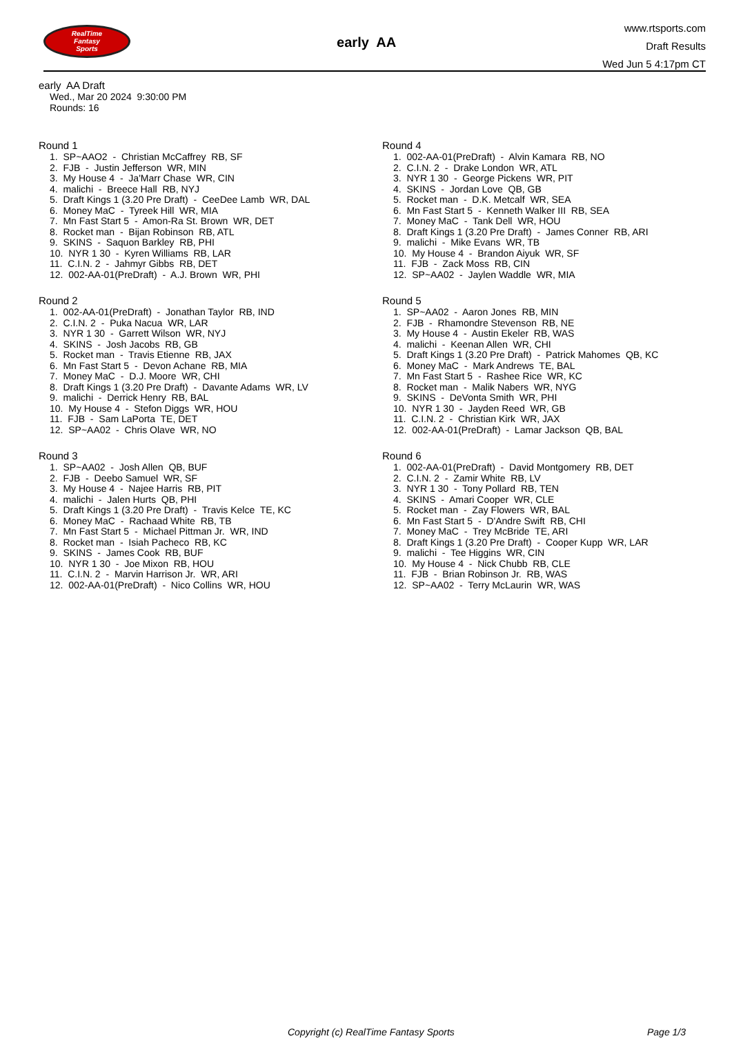RealTime
Fantasy
Sports
early AA
www.rtsports.com
Draft Results
Wed Jun 5 4:17pm CT
early AA Draft
Wed., Mar 20 2024 9:30:00 PM
Rounds: 16
Round 1
1. SP~AAO2 - Christian McCaffrey RB, SF 2. FJB - Justin Jefferson WR, MIN 3. My House 4 - Ja'Marr Chase WR, CIN 4. malichi - Breece Hall RB, NYJ 5. Draft Kings 1 (3.20 Pre Draft) - CeeDee Lamb WR, DAL 6. Money MaC - Tyreek Hill WR, MIA 7. Mn Fast Start 5 - Amon-Ra St. Brown WR, DET 8. Rocket man - Bijan Robinson RB, ATL 9. SKINS - Saquon Barkley RB, PHI 10. NYR 1 30 - Kyren Williams RB, LAR 11. C.I.N. 2 - Jahmyr Gibbs RB, DET 12. 002-AA-01(PreDraft) - A.J. Brown WR, PHI
Round 2
1. 002-AA-01(PreDraft) - Jonathan Taylor RB, IND 2. C.I.N. 2 - Puka Nacua WR, LAR 3. NYR 1 30 - Garrett Wilson WR, NYJ 4. SKINS - Josh Jacobs RB, GB 5. Rocket man - Travis Etienne RB, JAX 6. Mn Fast Start 5 - Devon Achane RB, MIA 7. Money MaC - D.J. Moore WR, CHI 8. Draft Kings 1 (3.20 Pre Draft) - Davante Adams WR, LV 9. malichi - Derrick Henry RB, BAL 10. My House 4 - Stefon Diggs WR, HOU 11. FJB - Sam LaPorta TE, DET 12. SP~AA02 - Chris Olave WR, NO
Round 3
1. SP~AA02 - Josh Allen QB, BUF 2. FJB - Deebo Samuel WR, SF 3. My House 4 - Najee Harris RB, PIT 4. malichi - Jalen Hurts QB, PHI 5. Draft Kings 1 (3.20 Pre Draft) - Travis Kelce TE, KC 6. Money MaC - Rachaad White RB, TB 7. Mn Fast Start 5 - Michael Pittman Jr. WR, IND 8. Rocket man - Isiah Pacheco RB, KC 9. SKINS - James Cook RB, BUF 10. NYR 1 30 - Joe Mixon RB, HOU 11. C.I.N. 2 - Marvin Harrison Jr. WR, ARI 12. 002-AA-01(PreDraft) - Nico Collins WR, HOU
Round 4
1. 002-AA-01(PreDraft) - Alvin Kamara RB, NO 2. C.I.N. 2 - Drake London WR, ATL 3. NYR 1 30 - George Pickens WR, PIT 4. SKINS - Jordan Love QB, GB 5. Rocket man - D.K. Metcalf WR, SEA 6. Mn Fast Start 5 - Kenneth Walker III RB, SEA 7. Money MaC - Tank Dell WR, HOU 8. Draft Kings 1 (3.20 Pre Draft) - James Conner RB, ARI 9. malichi - Mike Evans WR, TB 10. My House 4 - Brandon Aiyuk WR, SF 11. FJB - Zack Moss RB, CIN 12. SP~AA02 - Jaylen Waddle WR, MIA
Round 5
1. SP~AA02 - Aaron Jones RB, MIN 2. FJB - Rhamondre Stevenson RB, NE 3. My House 4 - Austin Ekeler RB, WAS 4. malichi - Keenan Allen WR, CHI 5. Draft Kings 1 (3.20 Pre Draft) - Patrick Mahomes QB, KC 6. Money MaC - Mark Andrews TE, BAL 7. Mn Fast Start 5 - Rashee Rice WR, KC 8. Rocket man - Malik Nabers WR, NYG 9. SKINS - DeVonta Smith WR, PHI 10. NYR 1 30 - Jayden Reed WR, GB 11. C.I.N. 2 - Christian Kirk WR, JAX 12. 002-AA-01(PreDraft) - Lamar Jackson QB, BAL
Round 6
1. 002-AA-01(PreDraft) - David Montgomery RB, DET 2. C.I.N. 2 - Zamir White RB, LV 3. NYR 1 30 - Tony Pollard RB, TEN 4. SKINS - Amari Cooper WR, CLE 5. Rocket man - Zay Flowers WR, BAL 6. Mn Fast Start 5 - D'Andre Swift RB, CHI 7. Money MaC - Trey McBride TE, ARI 8. Draft Kings 1 (3.20 Pre Draft) - Cooper Kupp WR, LAR 9. malichi - Tee Higgins WR, CIN 10. My House 4 - Nick Chubb RB, CLE 11. FJB - Brian Robinson Jr. RB, WAS 12. SP~AA02 - Terry McLaurin WR, WAS
Copyright (c) RealTime Fantasy Sports Page 1/3